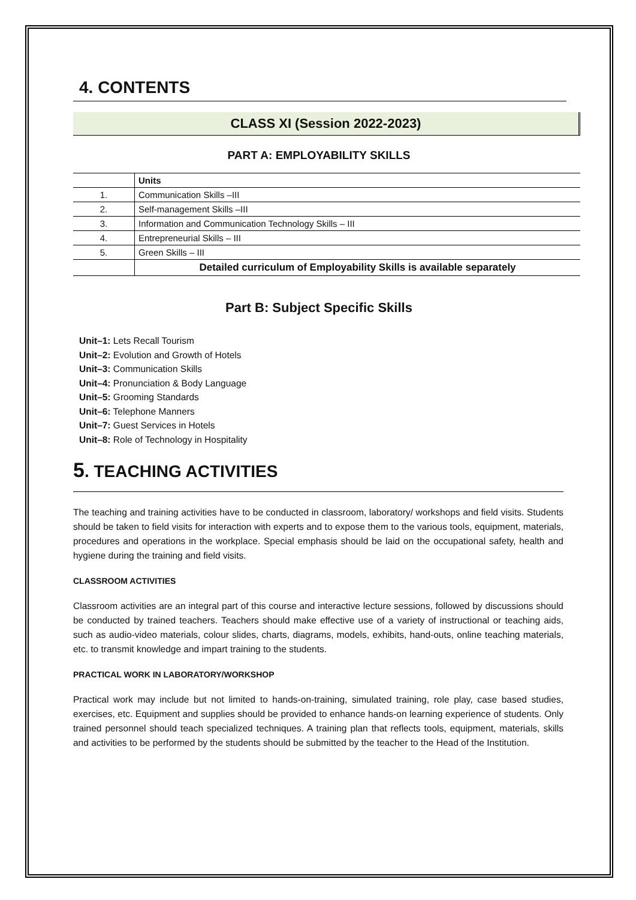4. CONTENTS
CLASS XI (Session 2022-2023)
PART A: EMPLOYABILITY SKILLS
| | Units |
| --- | --- |
| 1. | Communication Skills –III |
| 2. | Self-management Skills –III |
| 3. | Information and Communication Technology Skills – III |
| 4. | Entrepreneurial Skills – III |
| 5. | Green Skills – III |
| | Detailed curriculum of Employability Skills is available separately |
Part B: Subject Specific Skills
Unit–1: Lets Recall Tourism
Unit–2: Evolution and Growth of Hotels
Unit–3: Communication Skills
Unit–4: Pronunciation & Body Language
Unit–5: Grooming Standards
Unit–6: Telephone Manners
Unit–7: Guest Services in Hotels
Unit–8: Role of Technology in Hospitality
5. TEACHING ACTIVITIES
The teaching and training activities have to be conducted in classroom, laboratory/ workshops and field visits. Students should be taken to field visits for interaction with experts and to expose them to the various tools, equipment, materials, procedures and operations in the workplace. Special emphasis should be laid on the occupational safety, health and hygiene during the training and field visits.
CLASSROOM ACTIVITIES
Classroom activities are an integral part of this course and interactive lecture sessions, followed by discussions should be conducted by trained teachers. Teachers should make effective use of a variety of instructional or teaching aids, such as audio-video materials, colour slides, charts, diagrams, models, exhibits, hand-outs, online teaching materials, etc. to transmit knowledge and impart training to the students.
PRACTICAL WORK IN LABORATORY/WORKSHOP
Practical work may include but not limited to hands-on-training, simulated training, role play, case based studies, exercises, etc. Equipment and supplies should be provided to enhance hands-on learning experience of students. Only trained personnel should teach specialized techniques. A training plan that reflects tools, equipment, materials, skills and activities to be performed by the students should be submitted by the teacher to the Head of the Institution.